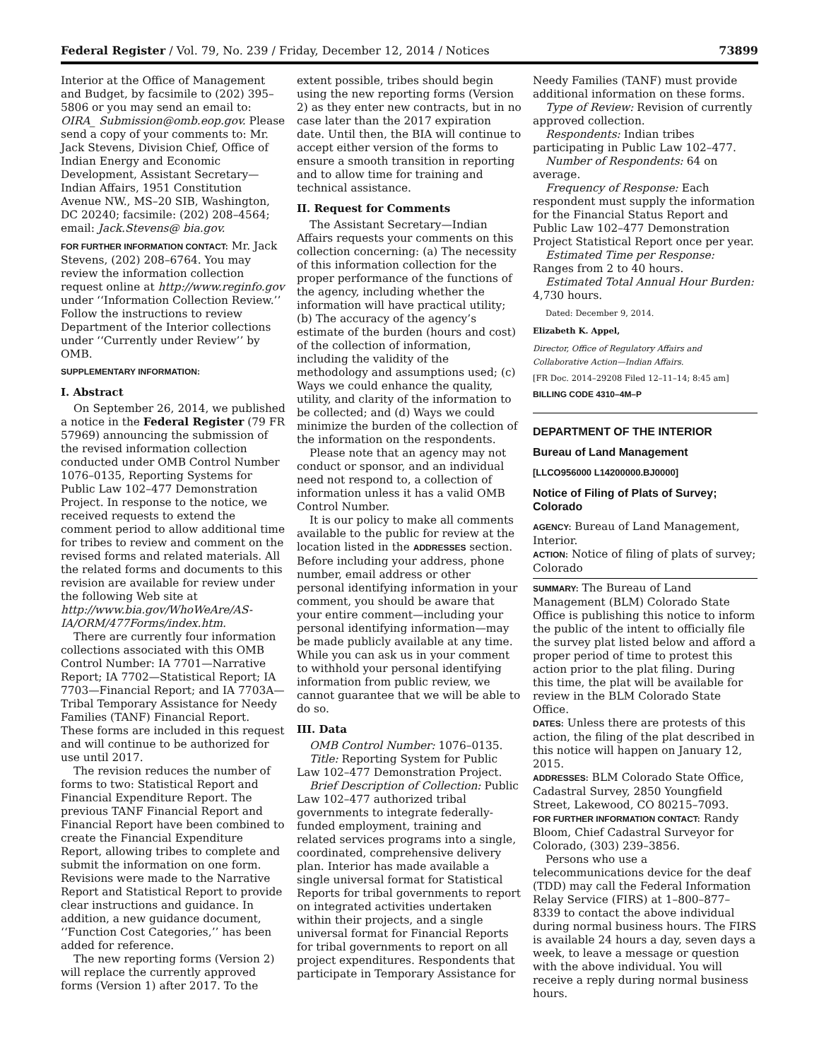Federal Register / Vol. 79, No. 239 / Friday, December 12, 2014 / Notices 73899
Interior at the Office of Management and Budget, by facsimile to (202) 395–5806 or you may send an email to: OIRA_ Submission@omb.eop.gov. Please send a copy of your comments to: Mr. Jack Stevens, Division Chief, Office of Indian Energy and Economic Development, Assistant Secretary—Indian Affairs, 1951 Constitution Avenue NW., MS–20 SIB, Washington, DC 20240; facsimile: (202) 208–4564; email: Jack.Stevens@ bia.gov.
FOR FURTHER INFORMATION CONTACT: Mr. Jack Stevens, (202) 208–6764. You may review the information collection request online at http://www.reginfo.gov under ‘‘Information Collection Review.’’ Follow the instructions to review Department of the Interior collections under ‘‘Currently under Review’’ by OMB.
SUPPLEMENTARY INFORMATION:
I. Abstract
On September 26, 2014, we published a notice in the Federal Register (79 FR 57969) announcing the submission of the revised information collection conducted under OMB Control Number 1076–0135, Reporting Systems for Public Law 102–477 Demonstration Project. In response to the notice, we received requests to extend the comment period to allow additional time for tribes to review and comment on the revised forms and related materials. All the related forms and documents to this revision are available for review under the following Web site at http://www.bia.gov/WhoWeAre/AS-IA/ORM/477Forms/index.htm.
There are currently four information collections associated with this OMB Control Number: IA 7701—Narrative Report; IA 7702—Statistical Report; IA 7703—Financial Report; and IA 7703A—Tribal Temporary Assistance for Needy Families (TANF) Financial Report. These forms are included in this request and will continue to be authorized for use until 2017.
The revision reduces the number of forms to two: Statistical Report and Financial Expenditure Report. The previous TANF Financial Report and Financial Report have been combined to create the Financial Expenditure Report, allowing tribes to complete and submit the information on one form. Revisions were made to the Narrative Report and Statistical Report to provide clear instructions and guidance. In addition, a new guidance document, ‘‘Function Cost Categories,’’ has been added for reference.
The new reporting forms (Version 2) will replace the currently approved forms (Version 1) after 2017. To the
extent possible, tribes should begin using the new reporting forms (Version 2) as they enter new contracts, but in no case later than the 2017 expiration date. Until then, the BIA will continue to accept either version of the forms to ensure a smooth transition in reporting and to allow time for training and technical assistance.
II. Request for Comments
The Assistant Secretary—Indian Affairs requests your comments on this collection concerning: (a) The necessity of this information collection for the proper performance of the functions of the agency, including whether the information will have practical utility; (b) The accuracy of the agency’s estimate of the burden (hours and cost) of the collection of information, including the validity of the methodology and assumptions used; (c) Ways we could enhance the quality, utility, and clarity of the information to be collected; and (d) Ways we could minimize the burden of the collection of the information on the respondents.
Please note that an agency may not conduct or sponsor, and an individual need not respond to, a collection of information unless it has a valid OMB Control Number.
It is our policy to make all comments available to the public for review at the location listed in the ADDRESSES section. Before including your address, phone number, email address or other personal identifying information in your comment, you should be aware that your entire comment—including your personal identifying information—may be made publicly available at any time. While you can ask us in your comment to withhold your personal identifying information from public review, we cannot guarantee that we will be able to do so.
III. Data
OMB Control Number: 1076–0135.
Title: Reporting System for Public Law 102–477 Demonstration Project.
Brief Description of Collection: Public Law 102–477 authorized tribal governments to integrate federally-funded employment, training and related services programs into a single, coordinated, comprehensive delivery plan. Interior has made available a single universal format for Statistical Reports for tribal governments to report on integrated activities undertaken within their projects, and a single universal format for Financial Reports for tribal governments to report on all project expenditures. Respondents that participate in Temporary Assistance for
Needy Families (TANF) must provide additional information on these forms.
Type of Review: Revision of currently approved collection.
Respondents: Indian tribes participating in Public Law 102–477.
Number of Respondents: 64 on average.
Frequency of Response: Each respondent must supply the information for the Financial Status Report and Public Law 102–477 Demonstration Project Statistical Report once per year.
Estimated Time per Response: Ranges from 2 to 40 hours.
Estimated Total Annual Hour Burden: 4,730 hours.
Dated: December 9, 2014.
Elizabeth K. Appel,
Director, Office of Regulatory Affairs and Collaborative Action—Indian Affairs.
[FR Doc. 2014–29208 Filed 12–11–14; 8:45 am]
BILLING CODE 4310–4M–P
DEPARTMENT OF THE INTERIOR
Bureau of Land Management
[LLCO956000 L14200000.BJ0000]
Notice of Filing of Plats of Survey; Colorado
AGENCY: Bureau of Land Management, Interior.
ACTION: Notice of filing of plats of survey; Colorado
SUMMARY: The Bureau of Land Management (BLM) Colorado State Office is publishing this notice to inform the public of the intent to officially file the survey plat listed below and afford a proper period of time to protest this action prior to the plat filing. During this time, the plat will be available for review in the BLM Colorado State Office.
DATES: Unless there are protests of this action, the filing of the plat described in this notice will happen on January 12, 2015.
ADDRESSES: BLM Colorado State Office, Cadastral Survey, 2850 Youngfield Street, Lakewood, CO 80215–7093.
FOR FURTHER INFORMATION CONTACT: Randy Bloom, Chief Cadastral Surveyor for Colorado, (303) 239–3856.
Persons who use a telecommunications device for the deaf (TDD) may call the Federal Information Relay Service (FIRS) at 1–800–877–8339 to contact the above individual during normal business hours. The FIRS is available 24 hours a day, seven days a week, to leave a message or question with the above individual. You will receive a reply during normal business hours.